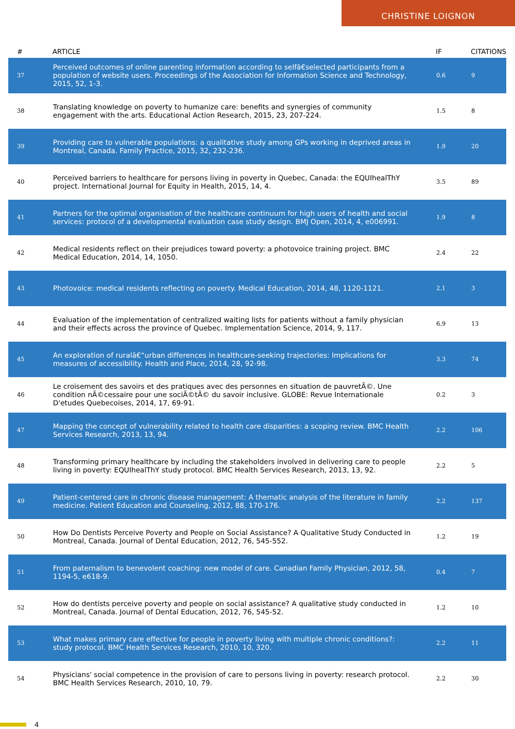CHRISTINE LOIGNON
| # | ARTICLE | IF | CITATIONS |
| --- | --- | --- | --- |
| 37 | Perceived outcomes of online parenting information according to selfâ€selected participants from a population of website users. Proceedings of the Association for Information Science and Technology, 2015, 52, 1-3. | 0.6 | 9 |
| 38 | Translating knowledge on poverty to humanize care: benefits and synergies of community engagement with the arts. Educational Action Research, 2015, 23, 207-224. | 1.5 | 8 |
| 39 | Providing care to vulnerable populations: a qualitative study among GPs working in deprived areas in Montreal, Canada. Family Practice, 2015, 32, 232-236. | 1.9 | 20 |
| 40 | Perceived barriers to healthcare for persons living in poverty in Quebec, Canada: the EQUIhealThY project. International Journal for Equity in Health, 2015, 14, 4. | 3.5 | 89 |
| 41 | Partners for the optimal organisation of the healthcare continuum for high users of health and social services: protocol of a developmental evaluation case study design. BMJ Open, 2014, 4, e006991. | 1.9 | 8 |
| 42 | Medical residents reflect on their prejudices toward poverty: a photovoice training project. BMC Medical Education, 2014, 14, 1050. | 2.4 | 22 |
| 43 | Photovoice: medical residents reflecting on poverty. Medical Education, 2014, 48, 1120-1121. | 2.1 | 3 |
| 44 | Evaluation of the implementation of centralized waiting lists for patients without a family physician and their effects across the province of Quebec. Implementation Science, 2014, 9, 117. | 6.9 | 13 |
| 45 | An exploration of ruralâ€“urban differences in healthcare-seeking trajectories: Implications for measures of accessibility. Health and Place, 2014, 28, 92-98. | 3.3 | 74 |
| 46 | Le croisement des savoirs et des pratiques avec des personnes en situation de pauvretÃ©. Une condition nÃ©cessaire pour une sociÃ©tÃ© du savoir inclusive. GLOBE: Revue Internationale D'etudes Quebecoises, 2014, 17, 69-91. | 0.2 | 3 |
| 47 | Mapping the concept of vulnerability related to health care disparities: a scoping review. BMC Health Services Research, 2013, 13, 94. | 2.2 | 106 |
| 48 | Transforming primary healthcare by including the stakeholders involved in delivering care to people living in poverty: EQUIhealThY study protocol. BMC Health Services Research, 2013, 13, 92. | 2.2 | 5 |
| 49 | Patient-centered care in chronic disease management: A thematic analysis of the literature in family medicine. Patient Education and Counseling, 2012, 88, 170-176. | 2.2 | 137 |
| 50 | How Do Dentists Perceive Poverty and People on Social Assistance? A Qualitative Study Conducted in Montreal, Canada. Journal of Dental Education, 2012, 76, 545-552. | 1.2 | 19 |
| 51 | From paternalism to benevolent coaching: new model of care. Canadian Family Physician, 2012, 58, 1194-5, e618-9. | 0.4 | 7 |
| 52 | How do dentists perceive poverty and people on social assistance? A qualitative study conducted in Montreal, Canada. Journal of Dental Education, 2012, 76, 545-52. | 1.2 | 10 |
| 53 | What makes primary care effective for people in poverty living with multiple chronic conditions?: study protocol. BMC Health Services Research, 2010, 10, 320. | 2.2 | 11 |
| 54 | Physicians' social competence in the provision of care to persons living in poverty: research protocol. BMC Health Services Research, 2010, 10, 79. | 2.2 | 30 |
4